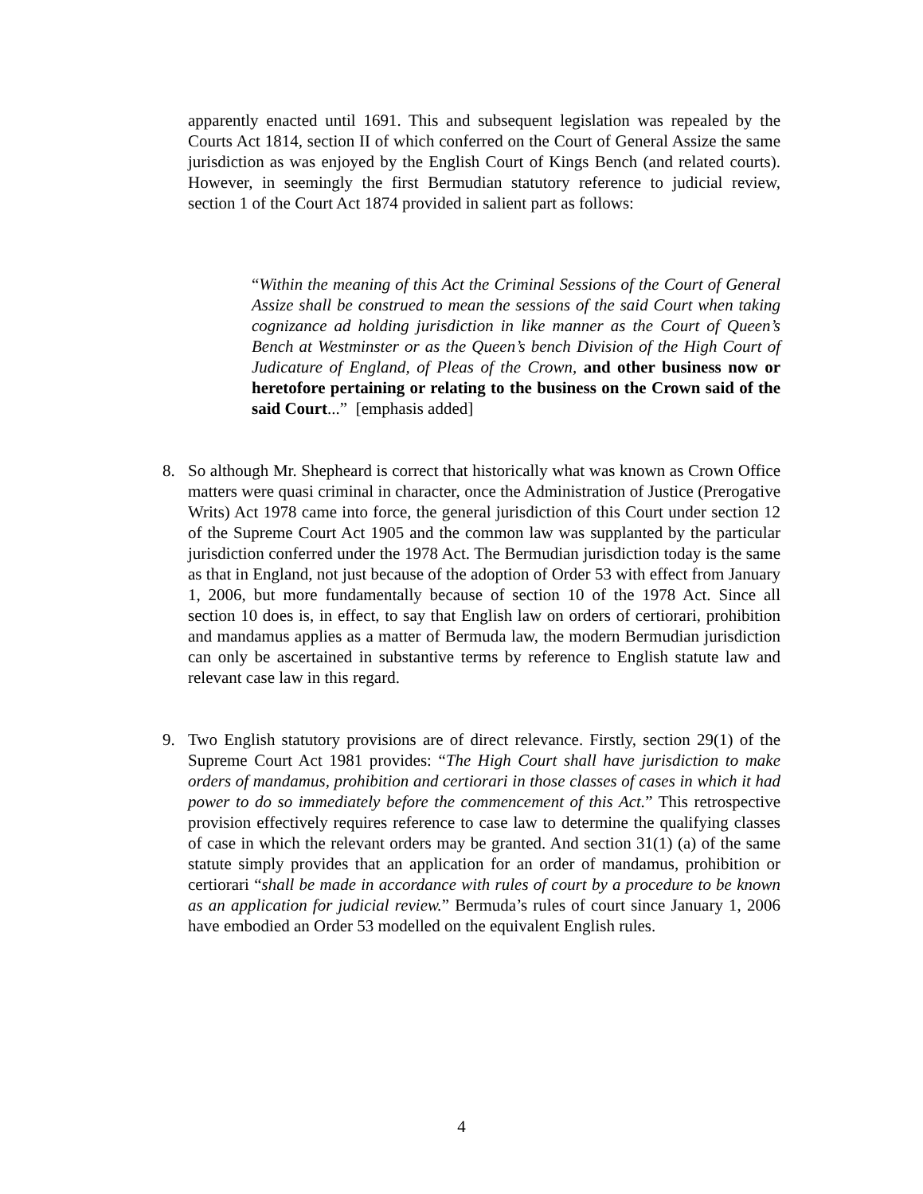apparently enacted until 1691. This and subsequent legislation was repealed by the Courts Act 1814, section II of which conferred on the Court of General Assize the same jurisdiction as was enjoyed by the English Court of Kings Bench (and related courts). However, in seemingly the first Bermudian statutory reference to judicial review, section 1 of the Court Act 1874 provided in salient part as follows:
“Within the meaning of this Act the Criminal Sessions of the Court of General Assize shall be construed to mean the sessions of the said Court when taking cognizance ad holding jurisdiction in like manner as the Court of Queen’s Bench at Westminster or as the Queen’s bench Division of the High Court of Judicature of England, of Pleas of the Crown, and other business now or heretofore pertaining or relating to the business on the Crown said of the said Court...” [emphasis added]
8.
So although Mr. Shepheard is correct that historically what was known as Crown Office matters were quasi criminal in character, once the Administration of Justice (Prerogative Writs) Act 1978 came into force, the general jurisdiction of this Court under section 12 of the Supreme Court Act 1905 and the common law was supplanted by the particular jurisdiction conferred under the 1978 Act. The Bermudian jurisdiction today is the same as that in England, not just because of the adoption of Order 53 with effect from January 1, 2006, but more fundamentally because of section 10 of the 1978 Act. Since all section 10 does is, in effect, to say that English law on orders of certiorari, prohibition and mandamus applies as a matter of Bermuda law, the modern Bermudian jurisdiction can only be ascertained in substantive terms by reference to English statute law and relevant case law in this regard.
9.
Two English statutory provisions are of direct relevance. Firstly, section 29(1) of the Supreme Court Act 1981 provides: “The High Court shall have jurisdiction to make orders of mandamus, prohibition and certiorari in those classes of cases in which it had power to do so immediately before the commencement of this Act.” This retrospective provision effectively requires reference to case law to determine the qualifying classes of case in which the relevant orders may be granted. And section 31(1) (a) of the same statute simply provides that an application for an order of mandamus, prohibition or certiorari “shall be made in accordance with rules of court by a procedure to be known as an application for judicial review.” Bermuda’s rules of court since January 1, 2006 have embodied an Order 53 modelled on the equivalent English rules.
4